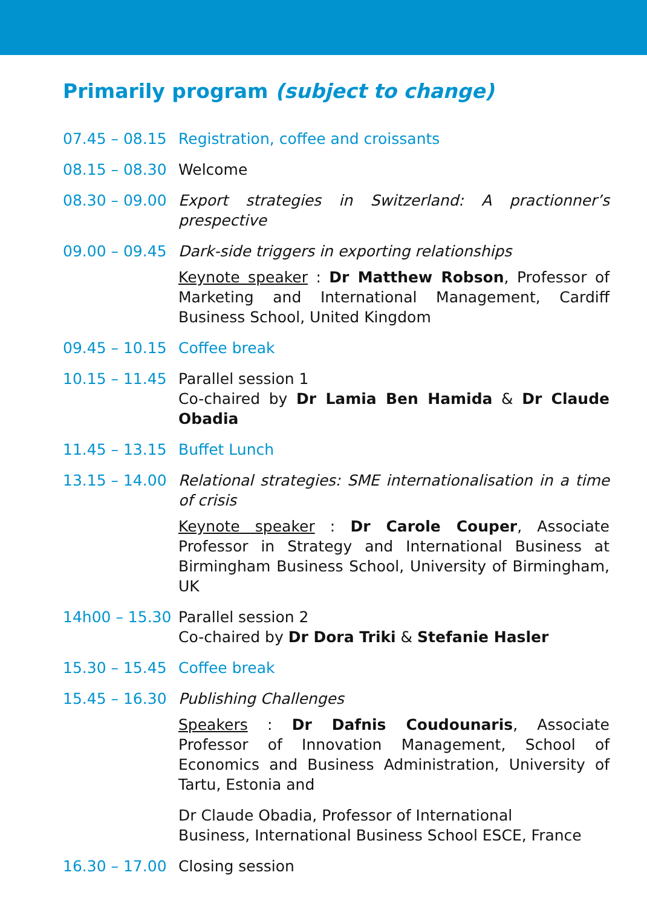Primarily program (subject to change)
07.45 – 08.15
Registration, coffee and croissants
08.15 – 08.30
Welcome
08.30 – 09.00
Export strategies in Switzerland: A practionner’s prespective
09.00 – 09.45
Dark-side triggers in exporting relationships
Keynote speaker : Dr Matthew Robson, Professor of Marketing and International Management, Cardiff Business School, United Kingdom
09.45 – 10.15
Coffee break
10.15 – 11.45
Parallel session 1
Co-chaired by Dr Lamia Ben Hamida & Dr Claude Obadia
11.45 – 13.15
Buffet Lunch
13.15 – 14.00
Relational strategies: SME internationalisation in a time of crisis
Keynote speaker : Dr Carole Couper, Associate Professor in Strategy and International Business at Birmingham Business School, University of Birmingham, UK
14h00 – 15.30
Parallel session 2
Co-chaired by Dr Dora Triki & Stefanie Hasler
15.30 – 15.45
Coffee break
15.45 – 16.30
Publishing Challenges
Speakers : Dr Dafnis Coudounaris, Associate Professor of Innovation Management, School of Economics and Business Administration, University of Tartu, Estonia and
Dr Claude Obadia, Professor of International
Business, International Business School ESCE, France
16.30 – 17.00
Closing session